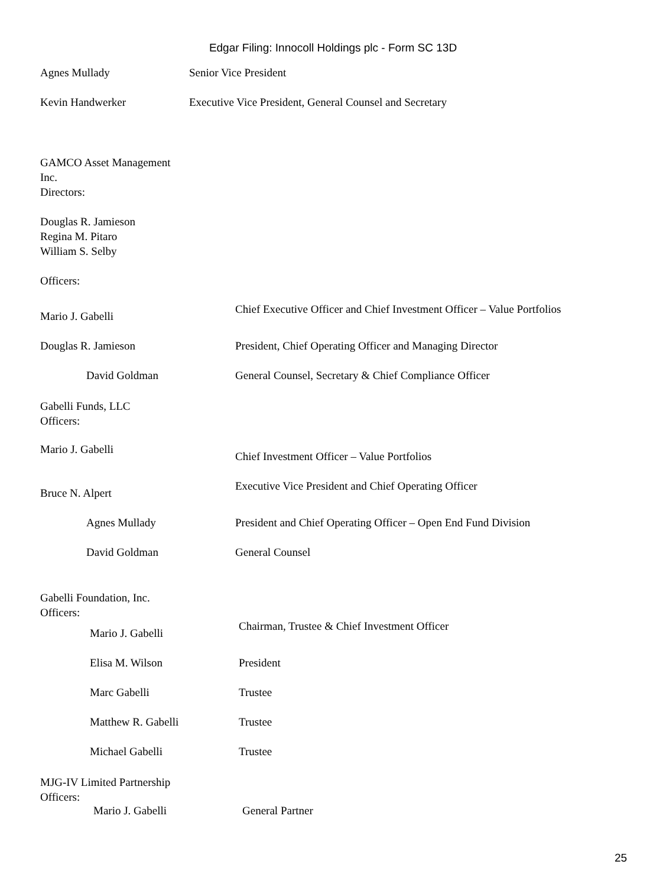Edgar Filing: Innocoll Holdings plc - Form SC 13D
| Agnes Mullady | Senior Vice President |
| Kevin Handwerker | Executive Vice President, General Counsel and Secretary |
GAMCO Asset Management
Inc.
Directors:
Douglas R. Jamieson
Regina M. Pitaro
William S. Selby
Officers:
| Mario J. Gabelli | Chief Executive Officer and Chief Investment Officer – Value Portfolios |
| Douglas R. Jamieson | President, Chief Operating Officer and Managing Director |
| David Goldman | General Counsel, Secretary & Chief Compliance Officer |
Gabelli Funds, LLC
Officers:
| Mario J. Gabelli | Chief Investment Officer – Value Portfolios |
| Bruce N. Alpert | Executive Vice President and Chief Operating Officer |
| Agnes Mullady | President and Chief Operating Officer – Open End Fund Division |
| David Goldman | General Counsel |
Gabelli Foundation, Inc.
Officers:
| Mario J. Gabelli | Chairman, Trustee & Chief Investment Officer |
| Elisa M. Wilson | President |
| Marc Gabelli | Trustee |
| Matthew R. Gabelli | Trustee |
| Michael Gabelli | Trustee |
MJG-IV Limited Partnership
Officers:
| Mario J. Gabelli | General Partner |
25